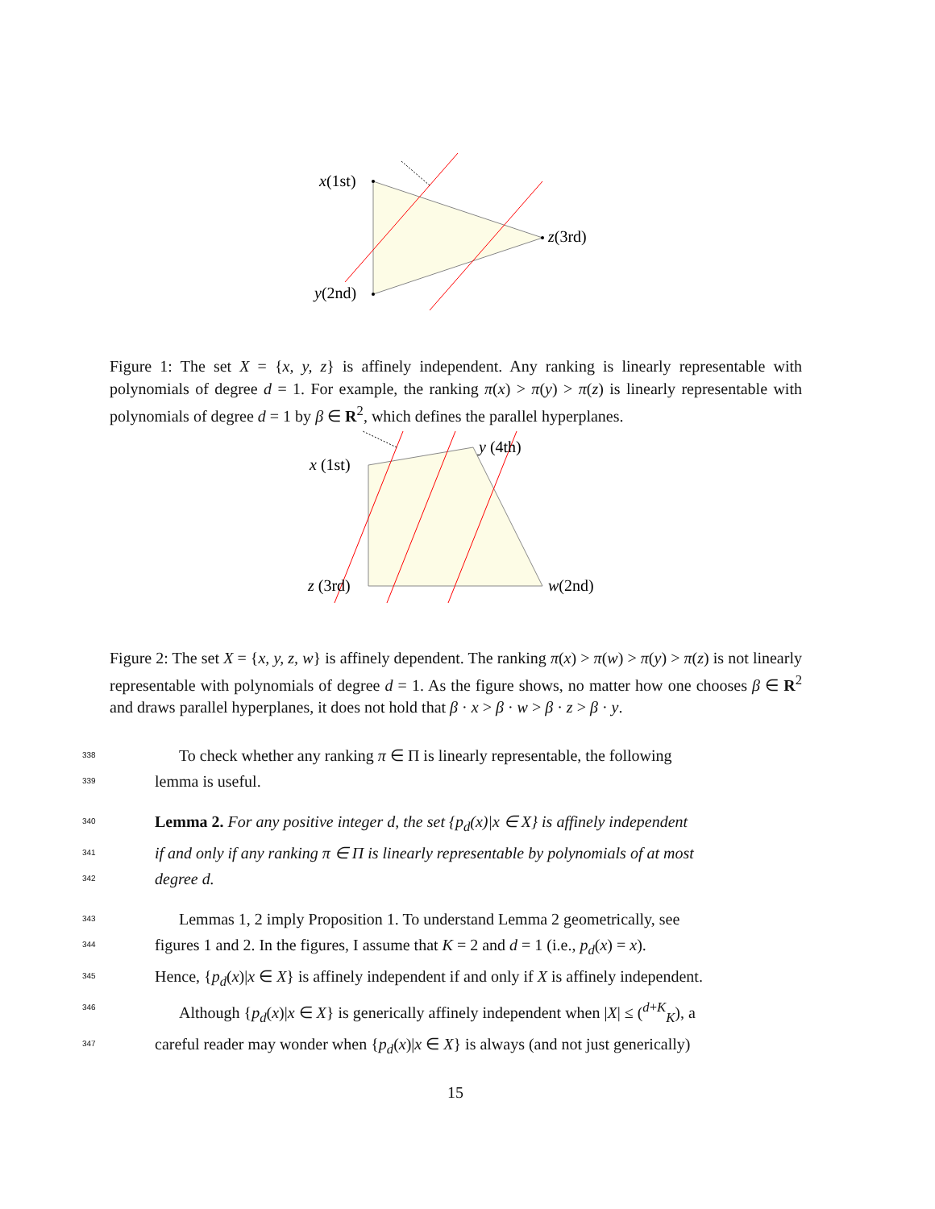x(1st)
z(3rd)
y(2nd)
Figure 1: The set X = {x, y, z} is affinely independent. Any ranking is linearly representable with polynomials of degree d = 1. For example, the ranking π(x) > π(y) > π(z) is linearly representable with polynomials of degree d = 1 by β ∈ R<sup>2</sup>, which defines the parallel hyperplanes.
x (1st)
y (4th)
z (3rd)
w(2nd)
Figure 2: The set X = {x, y, z, w} is affinely dependent. The ranking π(x) > π(w) > π(y) > π(z) is not linearly representable with polynomials of degree d = 1. As the figure shows, no matter how one chooses β ∈ R<sup>2</sup> and draws parallel hyperplanes, it does not hold that β · x > β · w > β · z > β · y.
338 To check whether any ranking π ∈ Π is linearly representable, the following
339 lemma is useful.
340 Lemma 2. For any positive integer d, the set {p<sub>d</sub>(x)|x ∈ X} is affinely independent
341 if and only if any ranking π ∈ Π is linearly representable by polynomials of at most
342 degree d.
343 Lemmas 1, 2 imply Proposition 1. To understand Lemma 2 geometrically, see
344 figures 1 and 2. In the figures, I assume that K = 2 and d = 1 (i.e., p<sub>d</sub>(x) = x).
345 Hence, {p<sub>d</sub>(x)|x ∈ X} is affinely independent if and only if X is affinely independent.
346 Although {p<sub>d</sub>(x)|x ∈ X} is generically affinely independent when |X| ≤ (<sup>d+K</sup><sub>K</sub>), a
347 careful reader may wonder when {p<sub>d</sub>(x)|x ∈ X} is always (and not just generically)
15